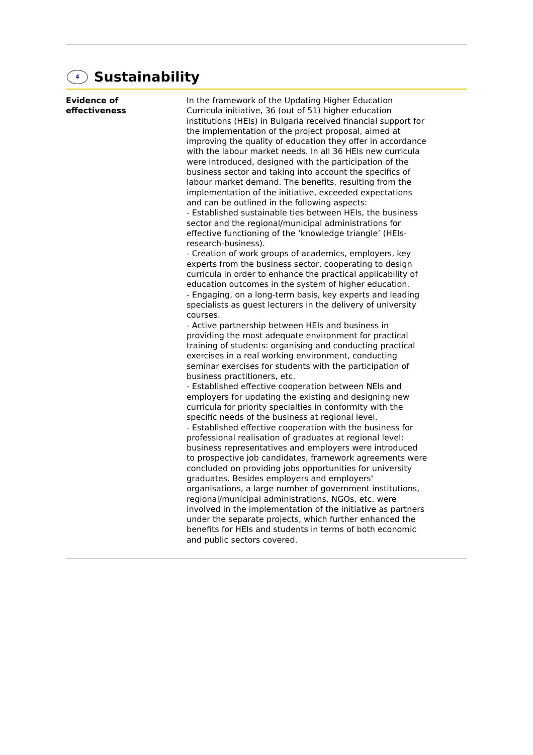4
Sustainability
Evidence of
effectiveness
In the framework of the Updating Higher Education Curricula initiative, 36 (out of 51) higher education institutions (HEIs) in Bulgaria received financial support for the implementation of the project proposal, aimed at improving the quality of education they offer in accordance with the labour market needs. In all 36 HEIs new curricula were introduced, designed with the participation of the business sector and taking into account the specifics of labour market demand. The benefits, resulting from the implementation of the initiative, exceeded expectations and can be outlined in the following aspects:
- Established sustainable ties between HEIs, the business sector and the regional/municipal administrations for effective functioning of the ‘knowledge triangle’ (HEIs-research-business).
- Creation of work groups of academics, employers, key experts from the business sector, cooperating to design curricula in order to enhance the practical applicability of education outcomes in the system of higher education.
- Engaging, on a long-term basis, key experts and leading specialists as guest lecturers in the delivery of university courses.
- Active partnership between HEIs and business in providing the most adequate environment for practical training of students: organising and conducting practical exercises in a real working environment, conducting seminar exercises for students with the participation of business practitioners, etc.
- Established effective cooperation between NEIs and employers for updating the existing and designing new curricula for priority specialties in conformity with the specific needs of the business at regional level.
- Established effective cooperation with the business for professional realisation of graduates at regional level: business representatives and employers were introduced to prospective job candidates, framework agreements were concluded on providing jobs opportunities for university graduates. Besides employers and employers' organisations, a large number of government institutions, regional/municipal administrations, NGOs, etc. were involved in the implementation of the initiative as partners under the separate projects, which further enhanced the benefits for HEIs and students in terms of both economic and public sectors covered.